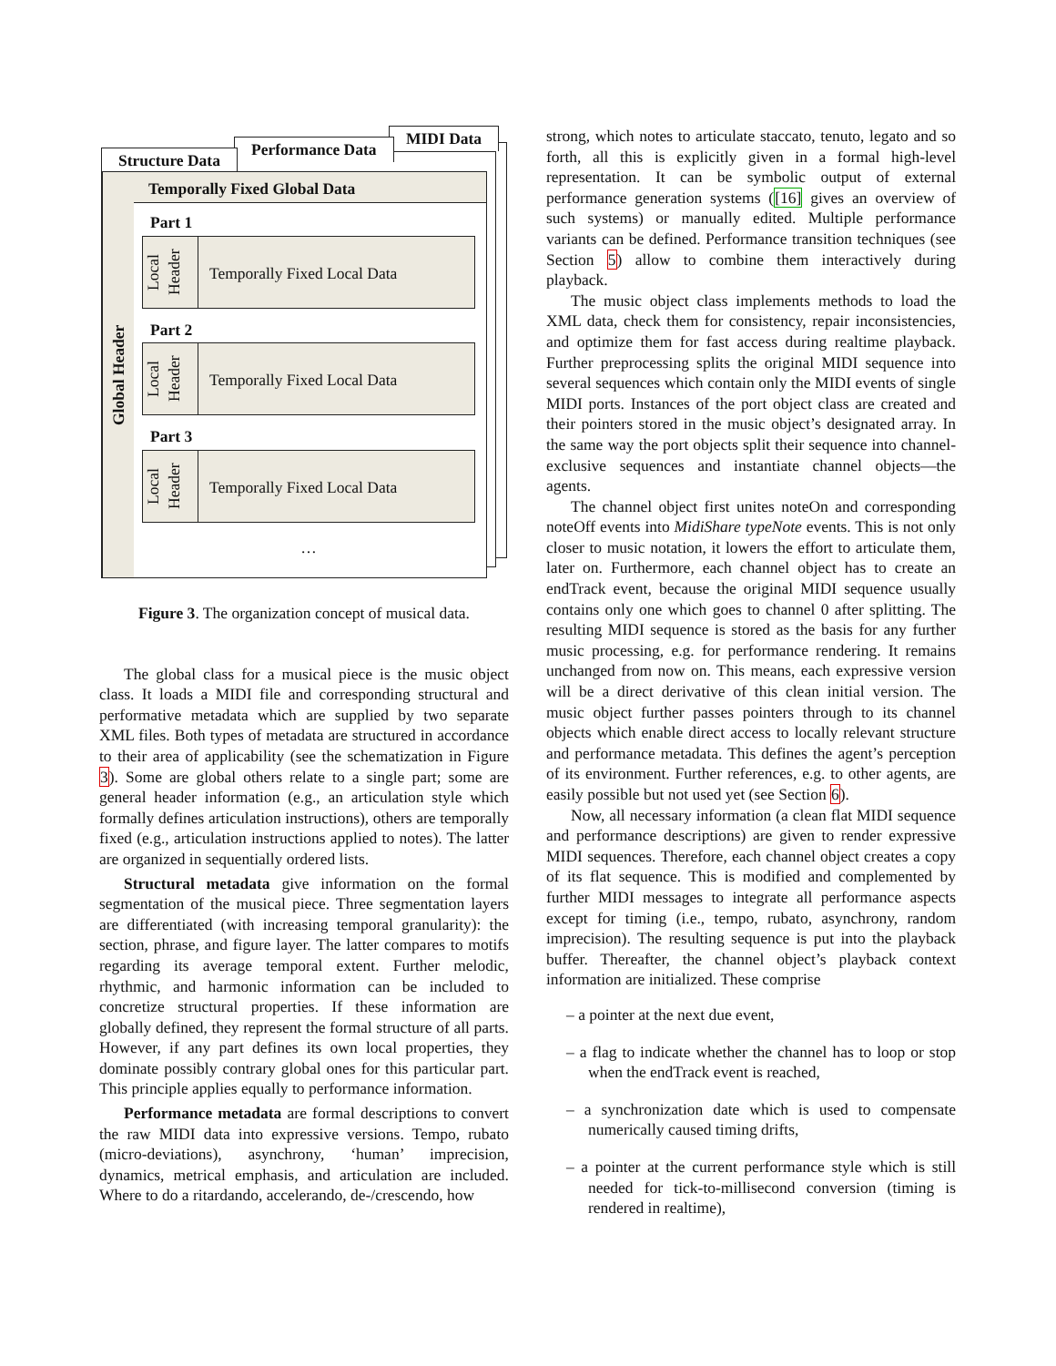MIDI Data
Performance Data
Structure Data
Global Header
Temporally Fixed Global Data
Part 1
Local Header
Temporally Fixed Local Data
Part 2
Local Header
Temporally Fixed Local Data
Part 3
Local Header
Temporally Fixed Local Data
…
Figure 3. The organization concept of musical data.
The global class for a musical piece is the music object class. It loads a MIDI file and corresponding structural and performative metadata which are supplied by two separate XML files. Both types of metadata are structured in accordance to their area of applicability (see the schematization in Figure 3). Some are global others relate to a single part; some are general header information (e.g., an articulation style which formally defines articulation instructions), others are temporally fixed (e.g., articulation instructions applied to notes). The latter are organized in sequentially ordered lists.
Structural metadata give information on the formal segmentation of the musical piece. Three segmentation layers are differentiated (with increasing temporal granularity): the section, phrase, and figure layer. The latter compares to motifs regarding its average temporal extent. Further melodic, rhythmic, and harmonic information can be included to concretize structural properties. If these information are globally defined, they represent the formal structure of all parts. However, if any part defines its own local properties, they dominate possibly contrary global ones for this particular part. This principle applies equally to performance information.
Performance metadata are formal descriptions to convert the raw MIDI data into expressive versions. Tempo, rubato (micro-deviations), asynchrony, ‘human’ imprecision, dynamics, metrical emphasis, and articulation are included. Where to do a ritardando, accelerando, de-/crescendo, how
strong, which notes to articulate staccato, tenuto, legato and so forth, all this is explicitly given in a formal high-level representation. It can be symbolic output of external performance generation systems ([16] gives an overview of such systems) or manually edited. Multiple performance variants can be defined. Performance transition techniques (see Section 5) allow to combine them interactively during playback.
The music object class implements methods to load the XML data, check them for consistency, repair inconsistencies, and optimize them for fast access during realtime playback. Further preprocessing splits the original MIDI sequence into several sequences which contain only the MIDI events of single MIDI ports. Instances of the port object class are created and their pointers stored in the music object’s designated array. In the same way the port objects split their sequence into channel-exclusive sequences and instantiate channel objects—the agents.
The channel object first unites noteOn and corresponding noteOff events into MidiShare typeNote events. This is not only closer to music notation, it lowers the effort to articulate them, later on. Furthermore, each channel object has to create an endTrack event, because the original MIDI sequence usually contains only one which goes to channel 0 after splitting. The resulting MIDI sequence is stored as the basis for any further music processing, e.g. for performance rendering. It remains unchanged from now on. This means, each expressive version will be a direct derivative of this clean initial version. The music object further passes pointers through to its channel objects which enable direct access to locally relevant structure and performance metadata. This defines the agent’s perception of its environment. Further references, e.g. to other agents, are easily possible but not used yet (see Section 6).
Now, all necessary information (a clean flat MIDI sequence and performance descriptions) are given to render expressive MIDI sequences. Therefore, each channel object creates a copy of its flat sequence. This is modified and complemented by further MIDI messages to integrate all performance aspects except for timing (i.e., tempo, rubato, asynchrony, random imprecision). The resulting sequence is put into the playback buffer. Thereafter, the channel object’s playback context information are initialized. These comprise
– a pointer at the next due event,
– a flag to indicate whether the channel has to loop or stop when the endTrack event is reached,
– a synchronization date which is used to compensate numerically caused timing drifts,
– a pointer at the current performance style which is still needed for tick-to-millisecond conversion (timing is rendered in realtime),